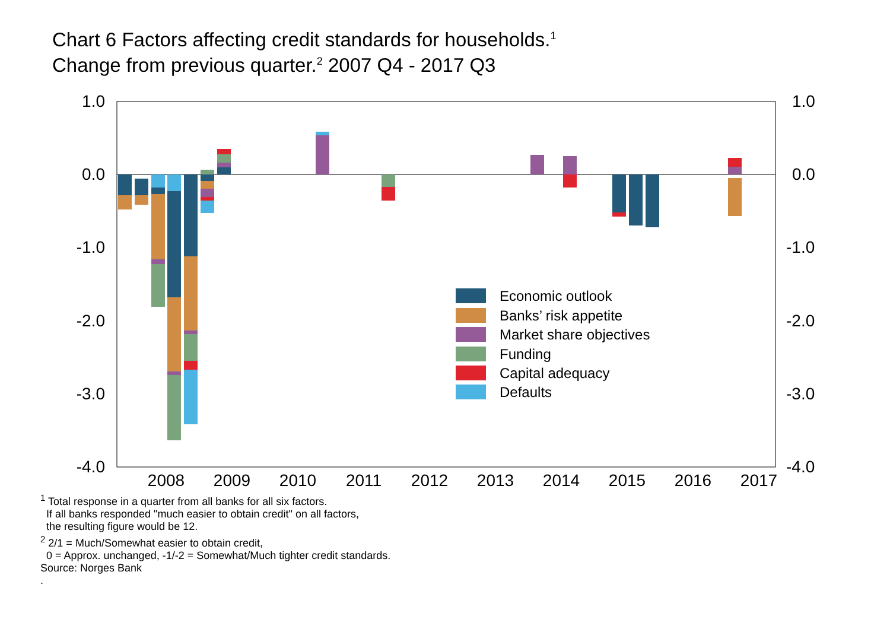Chart 6 Factors affecting credit standards for households.<sup>1</sup>
Change from previous quarter.<sup>2</sup> 2007 Q4 - 2017 Q3
1.0
0.0
-1.0
-2.0
-3.0
-4.0
1.0
0.0
-1.0
-2.0
-3.0
-4.0
2008
2009
2010
2011
2012
2013
2014
2015
2016
2017
Economic outlook
Banks’ risk appetite
Market share objectives
Funding
Capital adequacy
Defaults
<sup>1</sup> Total response in a quarter from all banks for all six factors.
If all banks responded "much easier to obtain credit" on all factors,
the resulting figure would be 12.
<sup>2</sup> 2/1 = Much/Somewhat easier to obtain credit,
0 = Approx. unchanged, -1/-2 = Somewhat/Much tighter credit standards.
Source: Norges Bank
.